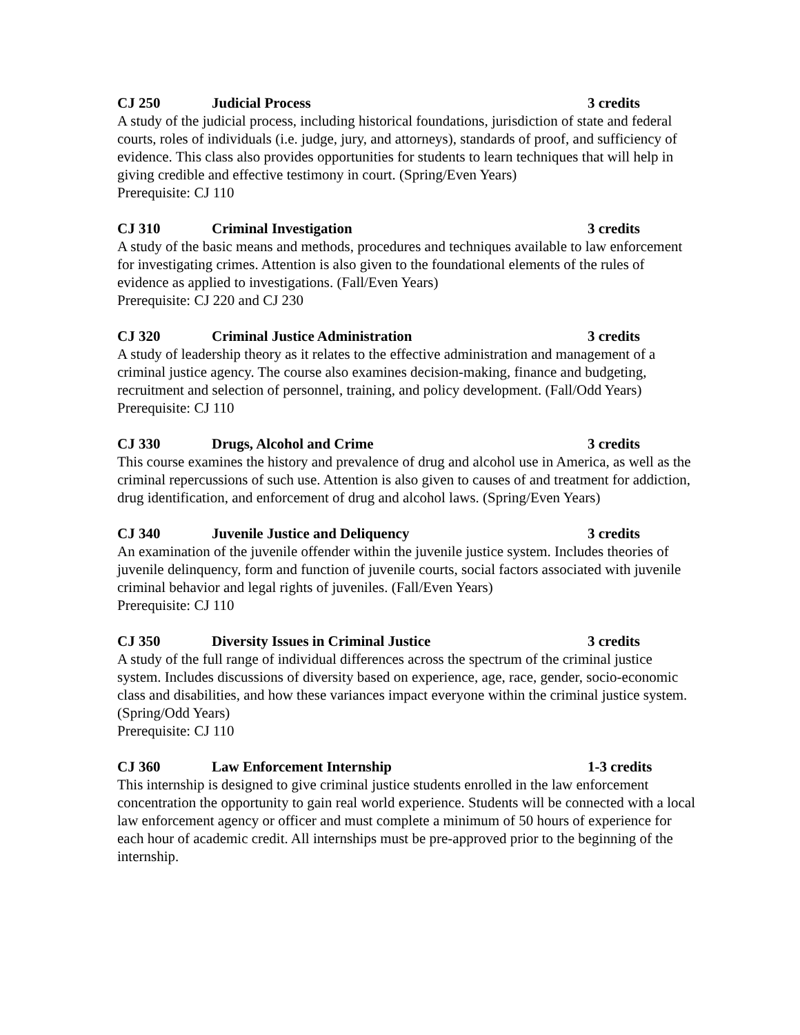CJ 250 Judicial Process 3 credits
A study of the judicial process, including historical foundations, jurisdiction of state and federal courts, roles of individuals (i.e. judge, jury, and attorneys), standards of proof, and sufficiency of evidence. This class also provides opportunities for students to learn techniques that will help in giving credible and effective testimony in court. (Spring/Even Years)
Prerequisite: CJ 110
CJ 310 Criminal Investigation 3 credits
A study of the basic means and methods, procedures and techniques available to law enforcement for investigating crimes. Attention is also given to the foundational elements of the rules of evidence as applied to investigations. (Fall/Even Years)
Prerequisite: CJ 220 and CJ 230
CJ 320 Criminal Justice Administration 3 credits
A study of leadership theory as it relates to the effective administration and management of a criminal justice agency. The course also examines decision-making, finance and budgeting, recruitment and selection of personnel, training, and policy development. (Fall/Odd Years)
Prerequisite: CJ 110
CJ 330 Drugs, Alcohol and Crime 3 credits
This course examines the history and prevalence of drug and alcohol use in America, as well as the criminal repercussions of such use. Attention is also given to causes of and treatment for addiction, drug identification, and enforcement of drug and alcohol laws. (Spring/Even Years)
CJ 340 Juvenile Justice and Deliquency 3 credits
An examination of the juvenile offender within the juvenile justice system. Includes theories of juvenile delinquency, form and function of juvenile courts, social factors associated with juvenile criminal behavior and legal rights of juveniles. (Fall/Even Years)
Prerequisite: CJ 110
CJ 350 Diversity Issues in Criminal Justice 3 credits
A study of the full range of individual differences across the spectrum of the criminal justice system. Includes discussions of diversity based on experience, age, race, gender, socio-economic class and disabilities, and how these variances impact everyone within the criminal justice system. (Spring/Odd Years)
Prerequisite: CJ 110
CJ 360 Law Enforcement Internship 1-3 credits
This internship is designed to give criminal justice students enrolled in the law enforcement concentration the opportunity to gain real world experience. Students will be connected with a local law enforcement agency or officer and must complete a minimum of 50 hours of experience for each hour of academic credit. All internships must be pre-approved prior to the beginning of the internship.